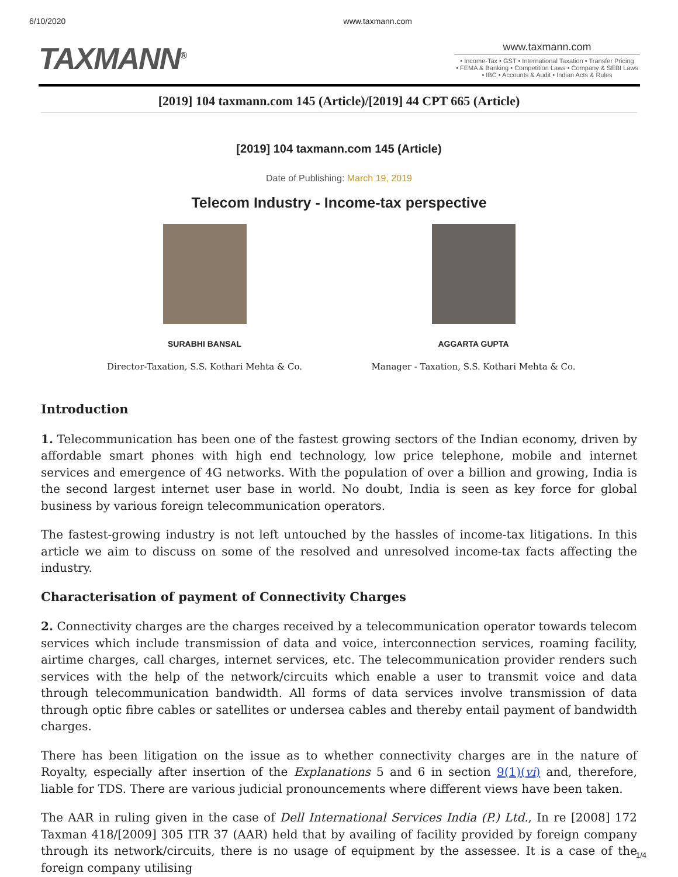6/10/2020 www.taxmann.com
TAXMANN<sup>®</sup> www.taxmann.com
• Income-Tax • GST • International Taxation • Transfer Pricing
• FEMA & Banking • Competition Laws • Company & SEBI Laws
• IBC • Accounts & Audit • Indian Acts & Rules
[2019] 104 taxmann.com 145 (Article)/[2019] 44 CPT 665 (Article)
[2019] 104 taxmann.com 145 (Article)
Date of Publishing: March 19, 2019
Telecom Industry - Income-tax perspective
SURABHI BANSAL
Director-Taxation, S.S. Kothari Mehta & Co.
AGGARTA GUPTA
Manager - Taxation, S.S. Kothari Mehta & Co.
Introduction
1. Telecommunication has been one of the fastest growing sectors of the Indian economy, driven by affordable smart phones with high end technology, low price telephone, mobile and internet services and emergence of 4G networks. With the population of over a billion and growing, India is the second largest internet user base in world. No doubt, India is seen as key force for global business by various foreign telecommunication operators.
The fastest-growing industry is not left untouched by the hassles of income-tax litigations. In this article we aim to discuss on some of the resolved and unresolved income-tax facts affecting the industry.
Characterisation of payment of Connectivity Charges
2. Connectivity charges are the charges received by a telecommunication operator towards telecom services which include transmission of data and voice, interconnection services, roaming facility, airtime charges, call charges, internet services, etc. The telecommunication provider renders such services with the help of the network/circuits which enable a user to transmit voice and data through telecommunication bandwidth. All forms of data services involve transmission of data through optic fibre cables or satellites or undersea cables and thereby entail payment of bandwidth charges.
There has been litigation on the issue as to whether connectivity charges are in the nature of Royalty, especially after insertion of the Explanations 5 and 6 in section 9(1)(vi) and, therefore, liable for TDS. There are various judicial pronouncements where different views have been taken.
The AAR in ruling given in the case of Dell International Services India (P.) Ltd., In re [2008] 172 Taxman 418/[2009] 305 ITR 37 (AAR) held that by availing of facility provided by foreign company through its network/circuits, there is no usage of equipment by the assessee. It is a case of the foreign company utilising
1/4